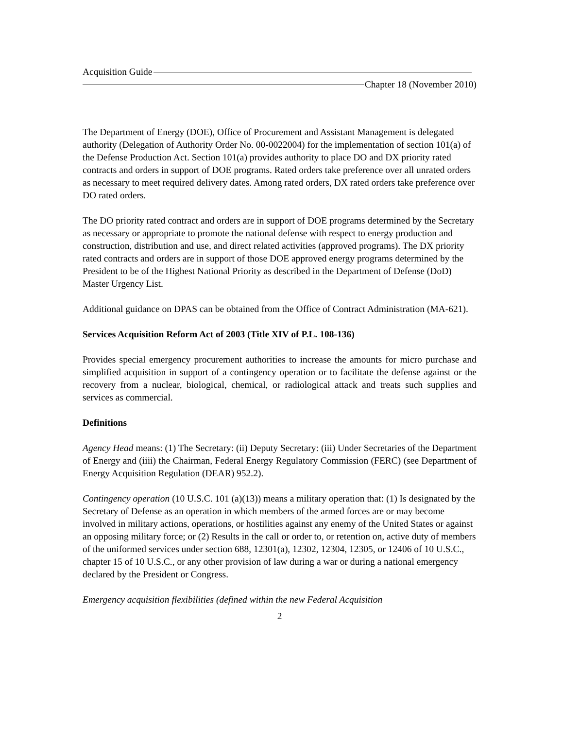Acquisition Guide
Chapter 18 (November 2010)
The Department of Energy (DOE), Office of Procurement and Assistant Management is delegated authority (Delegation of Authority Order No. 00-0022004) for the implementation of section 101(a) of the Defense Production Act. Section 101(a) provides authority to place DO and DX priority rated contracts and orders in support of DOE programs. Rated orders take preference over all unrated orders as necessary to meet required delivery dates. Among rated orders, DX rated orders take preference over DO rated orders.
The DO priority rated contract and orders are in support of DOE programs determined by the Secretary as necessary or appropriate to promote the national defense with respect to energy production and construction, distribution and use, and direct related activities (approved programs). The DX priority rated contracts and orders are in support of those DOE approved energy programs determined by the President to be of the Highest National Priority as described in the Department of Defense (DoD) Master Urgency List.
Additional guidance on DPAS can be obtained from the Office of Contract Administration (MA-621).
Services Acquisition Reform Act of 2003 (Title XIV of P.L. 108-136)
Provides special emergency procurement authorities to increase the amounts for micro purchase and simplified acquisition in support of a contingency operation or to facilitate the defense against or the recovery from a nuclear, biological, chemical, or radiological attack and treats such supplies and services as commercial.
Definitions
Agency Head means: (1) The Secretary: (ii) Deputy Secretary: (iii) Under Secretaries of the Department of Energy and (iiii) the Chairman, Federal Energy Regulatory Commission (FERC) (see Department of Energy Acquisition Regulation (DEAR) 952.2).
Contingency operation (10 U.S.C. 101 (a)(13)) means a military operation that: (1) Is designated by the Secretary of Defense as an operation in which members of the armed forces are or may become involved in military actions, operations, or hostilities against any enemy of the United States or against an opposing military force; or (2) Results in the call or order to, or retention on, active duty of members of the uniformed services under section 688, 12301(a), 12302, 12304, 12305, or 12406 of 10 U.S.C., chapter 15 of 10 U.S.C., or any other provision of law during a war or during a national emergency declared by the President or Congress.
Emergency acquisition flexibilities (defined within the new Federal Acquisition
2